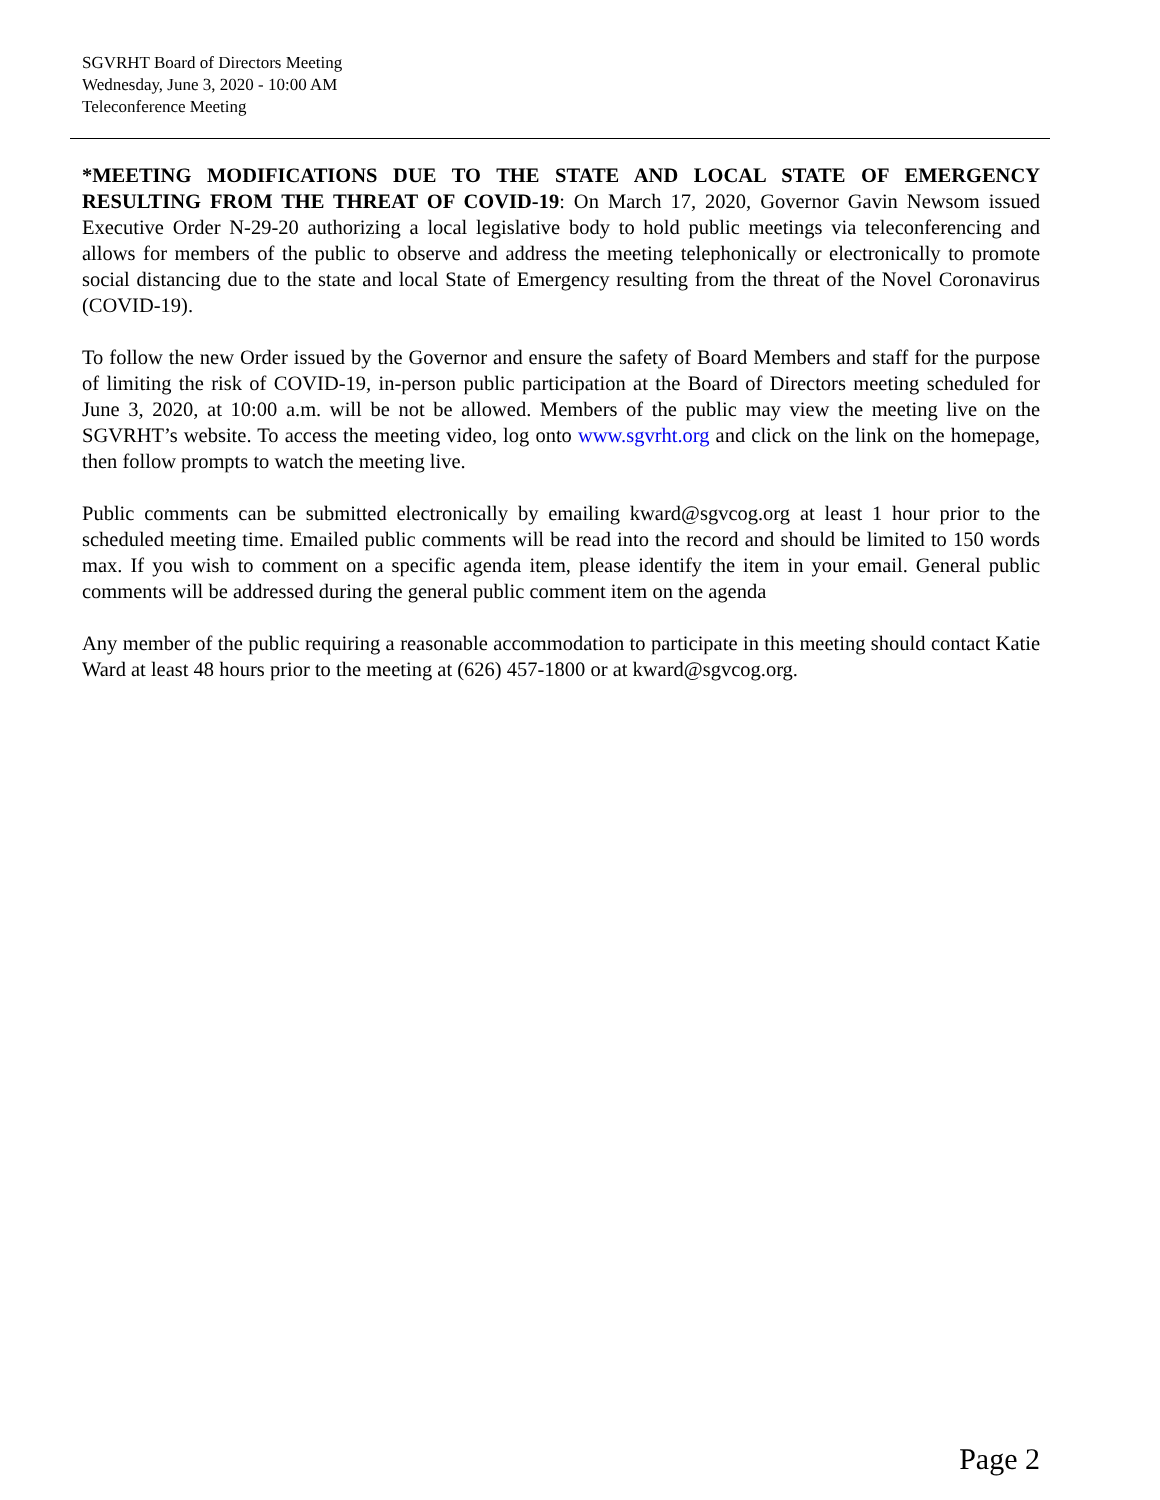SGVRHT Board of Directors Meeting
Wednesday, June 3, 2020 - 10:00 AM
Teleconference Meeting
*MEETING MODIFICATIONS DUE TO THE STATE AND LOCAL STATE OF EMERGENCY RESULTING FROM THE THREAT OF COVID-19: On March 17, 2020, Governor Gavin Newsom issued Executive Order N-29-20 authorizing a local legislative body to hold public meetings via teleconferencing and allows for members of the public to observe and address the meeting telephonically or electronically to promote social distancing due to the state and local State of Emergency resulting from the threat of the Novel Coronavirus (COVID-19).
To follow the new Order issued by the Governor and ensure the safety of Board Members and staff for the purpose of limiting the risk of COVID-19, in-person public participation at the Board of Directors meeting scheduled for June 3, 2020, at 10:00 a.m. will be not be allowed. Members of the public may view the meeting live on the SGVRHT’s website. To access the meeting video, log onto www.sgvrht.org and click on the link on the homepage, then follow prompts to watch the meeting live.
Public comments can be submitted electronically by emailing kward@sgvcog.org at least 1 hour prior to the scheduled meeting time. Emailed public comments will be read into the record and should be limited to 150 words max. If you wish to comment on a specific agenda item, please identify the item in your email. General public comments will be addressed during the general public comment item on the agenda
Any member of the public requiring a reasonable accommodation to participate in this meeting should contact Katie Ward at least 48 hours prior to the meeting at (626) 457-1800 or at kward@sgvcog.org.
Page 2